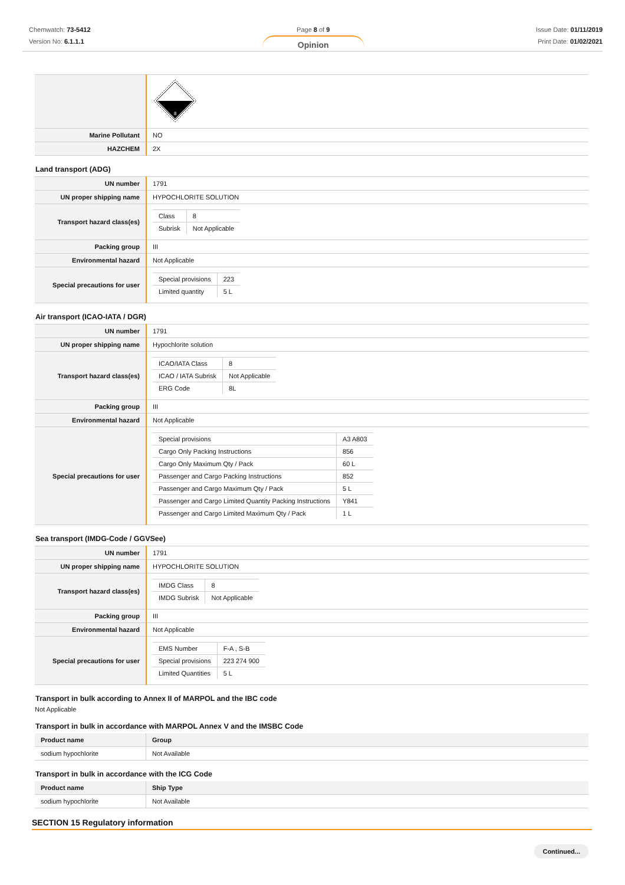Chemwatch: 73-5412
Version No: 6.1.1.1
Page 8 of 9
Opinion
Issue Date: 01/11/2019
Print Date: 01/02/2021
| | 8 |
| Marine Pollutant | NO |
| HAZCHEM | 2X |
Land transport (ADG)
| UN number | 1791 |
| UN proper shipping name | HYPOCHLORITE SOLUTION |
| Transport hazard class(es) | / Class / 8 / / Subrisk / Not Applicable / |
| Packing group | III |
| Environmental hazard | Not Applicable |
| Special precautions for user | / Special provisions / 223 / / Limited quantity / 5 L / |
Air transport (ICAO-IATA / DGR)
| UN number | 1791 |
| UN proper shipping name | Hypochlorite solution |
| Transport hazard class(es) | / ICAO/IATA Class / 8 / / ICAO / IATA Subrisk / Not Applicable / / ERG Code / 8L / |
| Packing group | III |
| Environmental hazard | Not Applicable |
| Special precautions for user | / Special provisions / A3 A803 / / Cargo Only Packing Instructions / 856 / / Cargo Only Maximum Qty / Pack / 60 L / / Passenger and Cargo Packing Instructions / 852 / / Passenger and Cargo Maximum Qty / Pack / 5 L / / Passenger and Cargo Limited Quantity Packing Instructions / Y841 / / Passenger and Cargo Limited Maximum Qty / Pack / 1 L / |
Sea transport (IMDG-Code / GGVSee)
| UN number | 1791 |
| UN proper shipping name | HYPOCHLORITE SOLUTION |
| Transport hazard class(es) | / IMDG Class / 8 / / IMDG Subrisk / Not Applicable / |
| Packing group | III |
| Environmental hazard | Not Applicable |
| Special precautions for user | / EMS Number / F-A , S-B / / Special provisions / 223 274 900 / / Limited Quantities / 5 L / |
Transport in bulk according to Annex II of MARPOL and the IBC code
Not Applicable
Transport in bulk in accordance with MARPOL Annex V and the IMSBC Code
| Product name | Group |
| --- | --- |
| sodium hypochlorite | Not Available |
Transport in bulk in accordance with the ICG Code
| Product name | Ship Type |
| --- | --- |
| sodium hypochlorite | Not Available |
SECTION 15 Regulatory information
Continued...